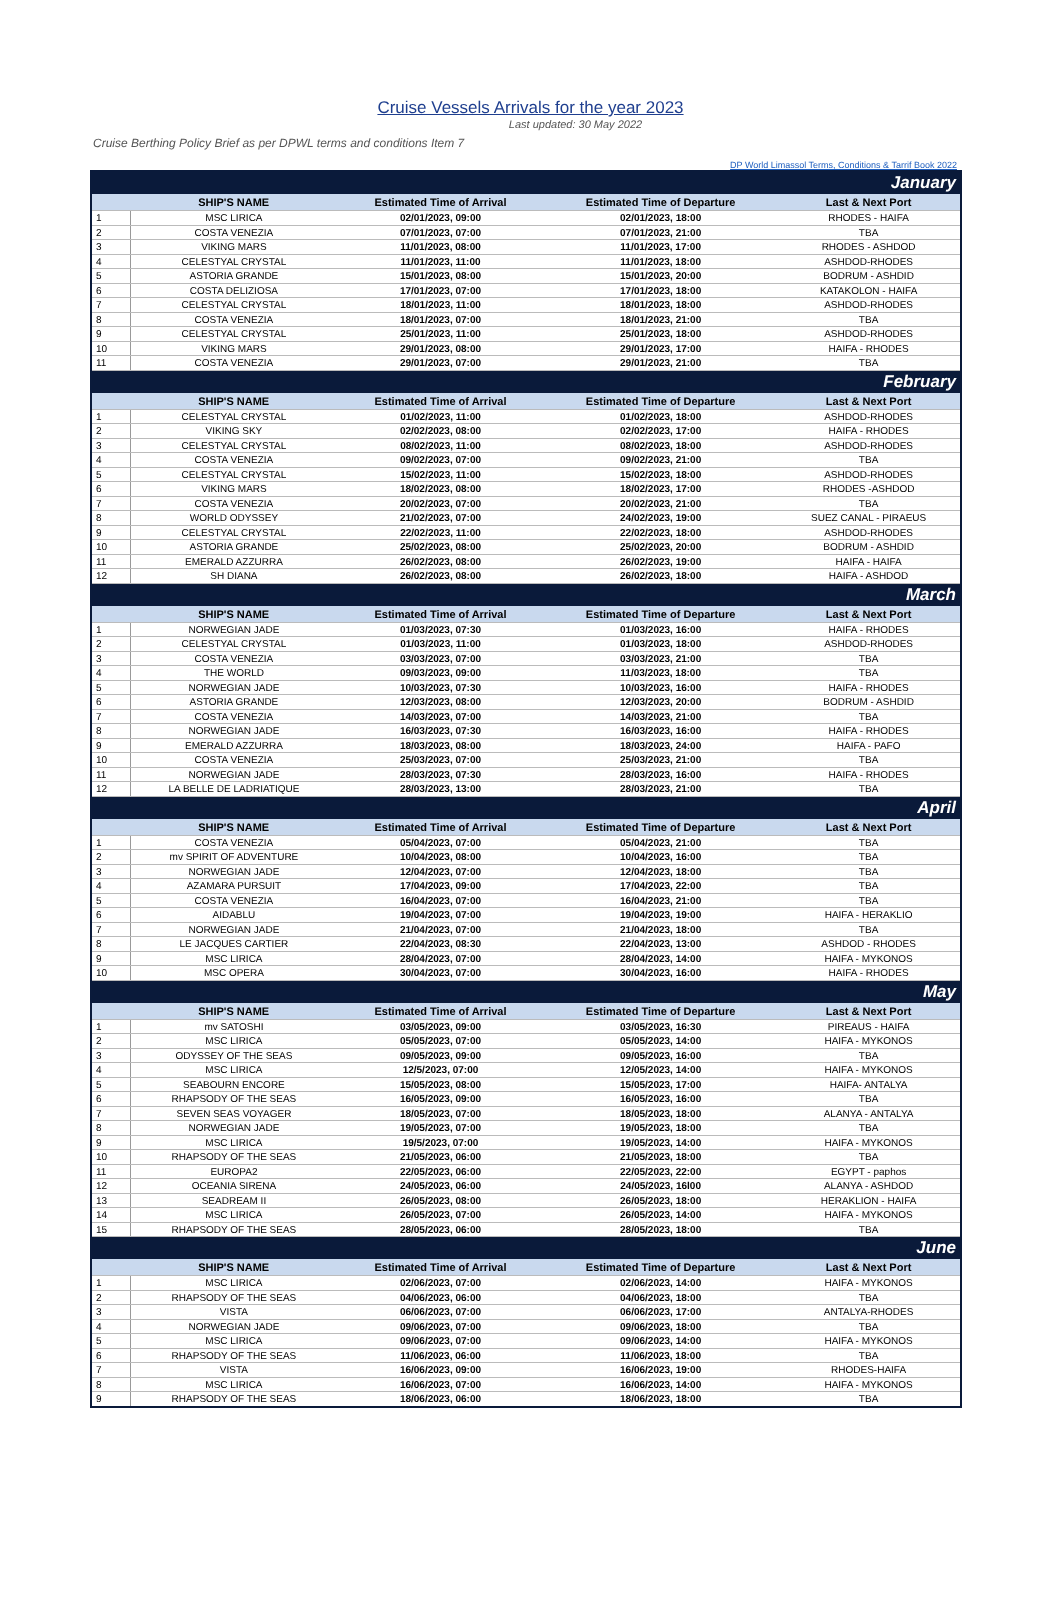Cruise Vessels Arrivals for the year 2023
Last updated: 30 May 2022
Cruise Berthing Policy Brief as per DPWL terms and conditions Item 7
DP World Limassol Terms, Conditions & Tarrif Book 2022
| January | | | | |
| | SHIP'S NAME | Estimated Time of Arrival | Estimated Time of Departure | Last & Next Port |
| 1 | MSC LIRICA | 02/01/2023, 09:00 | 02/01/2023, 18:00 | RHODES - HAIFA |
| 2 | COSTA VENEZIA | 07/01/2023, 07:00 | 07/01/2023, 21:00 | TBA |
| 3 | VIKING MARS | 11/01/2023, 08:00 | 11/01/2023, 17:00 | RHODES - ASHDOD |
| 4 | CELESTYAL CRYSTAL | 11/01/2023, 11:00 | 11/01/2023, 18:00 | ASHDOD-RHODES |
| 5 | ASTORIA GRANDE | 15/01/2023, 08:00 | 15/01/2023, 20:00 | BODRUM - ASHDID |
| 6 | COSTA DELIZIOSA | 17/01/2023, 07:00 | 17/01/2023, 18:00 | KATAKOLON - HAIFA |
| 7 | CELESTYAL CRYSTAL | 18/01/2023, 11:00 | 18/01/2023, 18:00 | ASHDOD-RHODES |
| 8 | COSTA VENEZIA | 18/01/2023, 07:00 | 18/01/2023, 21:00 | TBA |
| 9 | CELESTYAL CRYSTAL | 25/01/2023, 11:00 | 25/01/2023, 18:00 | ASHDOD-RHODES |
| 10 | VIKING MARS | 29/01/2023, 08:00 | 29/01/2023, 17:00 | HAIFA - RHODES |
| 11 | COSTA VENEZIA | 29/01/2023, 07:00 | 29/01/2023, 21:00 | TBA |
| February | | | | |
| | SHIP'S NAME | Estimated Time of Arrival | Estimated Time of Departure | Last & Next Port |
| 1 | CELESTYAL CRYSTAL | 01/02/2023, 11:00 | 01/02/2023, 18:00 | ASHDOD-RHODES |
| 2 | VIKING SKY | 02/02/2023, 08:00 | 02/02/2023, 17:00 | HAIFA - RHODES |
| 3 | CELESTYAL CRYSTAL | 08/02/2023, 11:00 | 08/02/2023, 18:00 | ASHDOD-RHODES |
| 4 | COSTA VENEZIA | 09/02/2023, 07:00 | 09/02/2023, 21:00 | TBA |
| 5 | CELESTYAL CRYSTAL | 15/02/2023, 11:00 | 15/02/2023, 18:00 | ASHDOD-RHODES |
| 6 | VIKING MARS | 18/02/2023, 08:00 | 18/02/2023, 17:00 | RHODES -ASHDOD |
| 7 | COSTA VENEZIA | 20/02/2023, 07:00 | 20/02/2023, 21:00 | TBA |
| 8 | WORLD ODYSSEY | 21/02/2023, 07:00 | 24/02/2023, 19:00 | SUEZ CANAL - PIRAEUS |
| 9 | CELESTYAL CRYSTAL | 22/02/2023, 11:00 | 22/02/2023, 18:00 | ASHDOD-RHODES |
| 10 | ASTORIA GRANDE | 25/02/2023, 08:00 | 25/02/2023, 20:00 | BODRUM - ASHDID |
| 11 | EMERALD AZZURRA | 26/02/2023, 08:00 | 26/02/2023, 19:00 | HAIFA - HAIFA |
| 12 | SH DIANA | 26/02/2023, 08:00 | 26/02/2023, 18:00 | HAIFA - ASHDOD |
| March | | | | |
| | SHIP'S NAME | Estimated Time of Arrival | Estimated Time of Departure | Last & Next Port |
| 1 | NORWEGIAN JADE | 01/03/2023, 07:30 | 01/03/2023, 16:00 | HAIFA - RHODES |
| 2 | CELESTYAL CRYSTAL | 01/03/2023, 11:00 | 01/03/2023, 18:00 | ASHDOD-RHODES |
| 3 | COSTA VENEZIA | 03/03/2023, 07:00 | 03/03/2023, 21:00 | TBA |
| 4 | THE WORLD | 09/03/2023, 09:00 | 11/03/2023, 18:00 | TBA |
| 5 | NORWEGIAN JADE | 10/03/2023, 07:30 | 10/03/2023, 16:00 | HAIFA - RHODES |
| 6 | ASTORIA GRANDE | 12/03/2023, 08:00 | 12/03/2023, 20:00 | BODRUM - ASHDID |
| 7 | COSTA VENEZIA | 14/03/2023, 07:00 | 14/03/2023, 21:00 | TBA |
| 8 | NORWEGIAN JADE | 16/03/2023, 07:30 | 16/03/2023, 16:00 | HAIFA - RHODES |
| 9 | EMERALD AZZURRA | 18/03/2023, 08:00 | 18/03/2023, 24:00 | HAIFA - PAFO |
| 10 | COSTA VENEZIA | 25/03/2023, 07:00 | 25/03/2023, 21:00 | TBA |
| 11 | NORWEGIAN JADE | 28/03/2023, 07:30 | 28/03/2023, 16:00 | HAIFA - RHODES |
| 12 | LA BELLE DE LADRIATIQUE | 28/03/2023, 13:00 | 28/03/2023, 21:00 | TBA |
| April | | | | |
| | SHIP'S NAME | Estimated Time of Arrival | Estimated Time of Departure | Last & Next Port |
| 1 | COSTA VENEZIA | 05/04/2023, 07:00 | 05/04/2023, 21:00 | TBA |
| 2 | mv SPIRIT OF ADVENTURE | 10/04/2023, 08:00 | 10/04/2023, 16:00 | TBA |
| 3 | NORWEGIAN JADE | 12/04/2023, 07:00 | 12/04/2023, 18:00 | TBA |
| 4 | AZAMARA PURSUIT | 17/04/2023, 09:00 | 17/04/2023, 22:00 | TBA |
| 5 | COSTA VENEZIA | 16/04/2023, 07:00 | 16/04/2023, 21:00 | TBA |
| 6 | AIDABLU | 19/04/2023, 07:00 | 19/04/2023, 19:00 | HAIFA - HERAKLIO |
| 7 | NORWEGIAN JADE | 21/04/2023, 07:00 | 21/04/2023, 18:00 | TBA |
| 8 | LE JACQUES CARTIER | 22/04/2023, 08:30 | 22/04/2023, 13:00 | ASHDOD - RHODES |
| 9 | MSC LIRICA | 28/04/2023, 07:00 | 28/04/2023, 14:00 | HAIFA - MYKONOS |
| 10 | MSC OPERA | 30/04/2023, 07:00 | 30/04/2023, 16:00 | HAIFA - RHODES |
| May | | | | |
| | SHIP'S NAME | Estimated Time of Arrival | Estimated Time of Departure | Last & Next Port |
| 1 | mv SATOSHI | 03/05/2023, 09:00 | 03/05/2023, 16:30 | PIREAUS - HAIFA |
| 2 | MSC LIRICA | 05/05/2023, 07:00 | 05/05/2023, 14:00 | HAIFA - MYKONOS |
| 3 | ODYSSEY OF THE SEAS | 09/05/2023, 09:00 | 09/05/2023, 16:00 | TBA |
| 4 | MSC LIRICA | 12/5/2023, 07:00 | 12/05/2023, 14:00 | HAIFA - MYKONOS |
| 5 | SEABOURN ENCORE | 15/05/2023, 08:00 | 15/05/2023, 17:00 | HAIFA- ANTALYA |
| 6 | RHAPSODY OF THE SEAS | 16/05/2023, 09:00 | 16/05/2023, 16:00 | TBA |
| 7 | SEVEN SEAS VOYAGER | 18/05/2023, 07:00 | 18/05/2023, 18:00 | ALANYA - ANTALYA |
| 8 | NORWEGIAN JADE | 19/05/2023, 07:00 | 19/05/2023, 18:00 | TBA |
| 9 | MSC LIRICA | 19/5/2023, 07:00 | 19/05/2023, 14:00 | HAIFA - MYKONOS |
| 10 | RHAPSODY OF THE SEAS | 21/05/2023, 06:00 | 21/05/2023, 18:00 | TBA |
| 11 | EUROPA2 | 22/05/2023, 06:00 | 22/05/2023, 22:00 | EGYPT - paphos |
| 12 | OCEANIA SIRENA | 24/05/2023, 06:00 | 24/05/2023, 16l00 | ALANYA - ASHDOD |
| 13 | SEADREAM II | 26/05/2023, 08:00 | 26/05/2023, 18:00 | HERAKLION - HAIFA |
| 14 | MSC LIRICA | 26/05/2023, 07:00 | 26/05/2023, 14:00 | HAIFA - MYKONOS |
| 15 | RHAPSODY OF THE SEAS | 28/05/2023, 06:00 | 28/05/2023, 18:00 | TBA |
| June | | | | |
| | SHIP'S NAME | Estimated Time of Arrival | Estimated Time of Departure | Last & Next Port |
| 1 | MSC LIRICA | 02/06/2023, 07:00 | 02/06/2023, 14:00 | HAIFA - MYKONOS |
| 2 | RHAPSODY OF THE SEAS | 04/06/2023, 06:00 | 04/06/2023, 18:00 | TBA |
| 3 | VISTA | 06/06/2023, 07:00 | 06/06/2023, 17:00 | ANTALYA-RHODES |
| 4 | NORWEGIAN JADE | 09/06/2023, 07:00 | 09/06/2023, 18:00 | TBA |
| 5 | MSC LIRICA | 09/06/2023, 07:00 | 09/06/2023, 14:00 | HAIFA - MYKONOS |
| 6 | RHAPSODY OF THE SEAS | 11/06/2023, 06:00 | 11/06/2023, 18:00 | TBA |
| 7 | VISTA | 16/06/2023, 09:00 | 16/06/2023, 19:00 | RHODES-HAIFA |
| 8 | MSC LIRICA | 16/06/2023, 07:00 | 16/06/2023, 14:00 | HAIFA - MYKONOS |
| 9 | RHAPSODY OF THE SEAS | 18/06/2023, 06:00 | 18/06/2023, 18:00 | TBA |